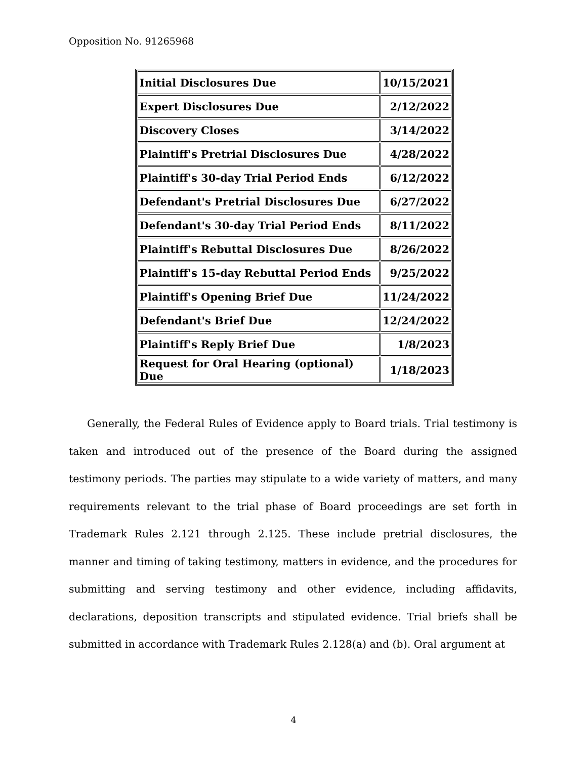Opposition No. 91265968
| Initial Disclosures Due | 10/15/2021 |
| Expert Disclosures Due | 2/12/2022 |
| Discovery Closes | 3/14/2022 |
| Plaintiff's Pretrial Disclosures Due | 4/28/2022 |
| Plaintiff's 30-day Trial Period Ends | 6/12/2022 |
| Defendant's Pretrial Disclosures Due | 6/27/2022 |
| Defendant's 30-day Trial Period Ends | 8/11/2022 |
| Plaintiff's Rebuttal Disclosures Due | 8/26/2022 |
| Plaintiff's 15-day Rebuttal Period Ends | 9/25/2022 |
| Plaintiff's Opening Brief Due | 11/24/2022 |
| Defendant's Brief Due | 12/24/2022 |
| Plaintiff's Reply Brief Due | 1/8/2023 |
| Request for Oral Hearing (optional) Due | 1/18/2023 |
Generally, the Federal Rules of Evidence apply to Board trials. Trial testimony is taken and introduced out of the presence of the Board during the assigned testimony periods. The parties may stipulate to a wide variety of matters, and many requirements relevant to the trial phase of Board proceedings are set forth in Trademark Rules 2.121 through 2.125. These include pretrial disclosures, the manner and timing of taking testimony, matters in evidence, and the procedures for submitting and serving testimony and other evidence, including affidavits, declarations, deposition transcripts and stipulated evidence. Trial briefs shall be submitted in accordance with Trademark Rules 2.128(a) and (b). Oral argument at
4